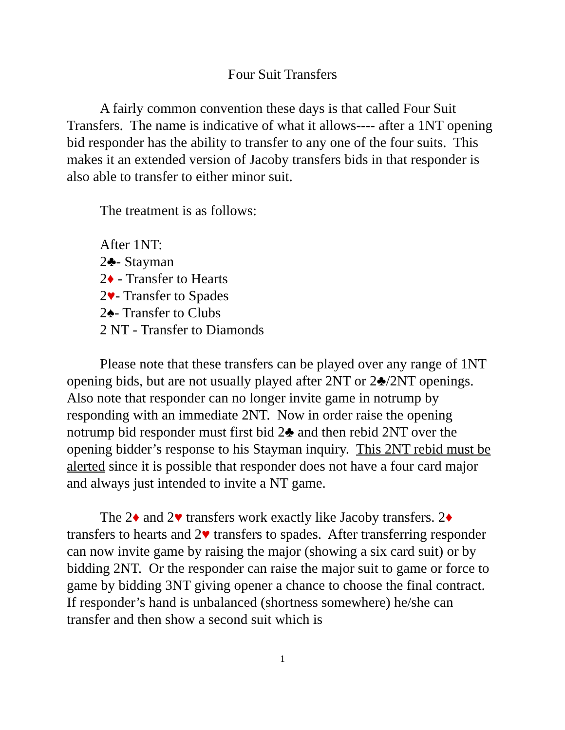Four Suit Transfers
A fairly common convention these days is that called Four Suit Transfers. The name is indicative of what it allows---- after a 1NT opening bid responder has the ability to transfer to any one of the four suits. This makes it an extended version of Jacoby transfers bids in that responder is also able to transfer to either minor suit.
The treatment is as follows:
After 1NT:
2♣- Stayman
2♦ - Transfer to Hearts
2♥- Transfer to Spades
2♠- Transfer to Clubs
2 NT - Transfer to Diamonds
Please note that these transfers can be played over any range of 1NT opening bids, but are not usually played after 2NT or 2♣/2NT openings. Also note that responder can no longer invite game in notrump by responding with an immediate 2NT. Now in order raise the opening notrump bid responder must first bid 2♣ and then rebid 2NT over the opening bidder’s response to his Stayman inquiry. This 2NT rebid must be alerted since it is possible that responder does not have a four card major and always just intended to invite a NT game.
The 2♦ and 2♥ transfers work exactly like Jacoby transfers. 2♦ transfers to hearts and 2♥ transfers to spades. After transferring responder can now invite game by raising the major (showing a six card suit) or by bidding 2NT. Or the responder can raise the major suit to game or force to game by bidding 3NT giving opener a chance to choose the final contract. If responder’s hand is unbalanced (shortness somewhere) he/she can transfer and then show a second suit which is
1